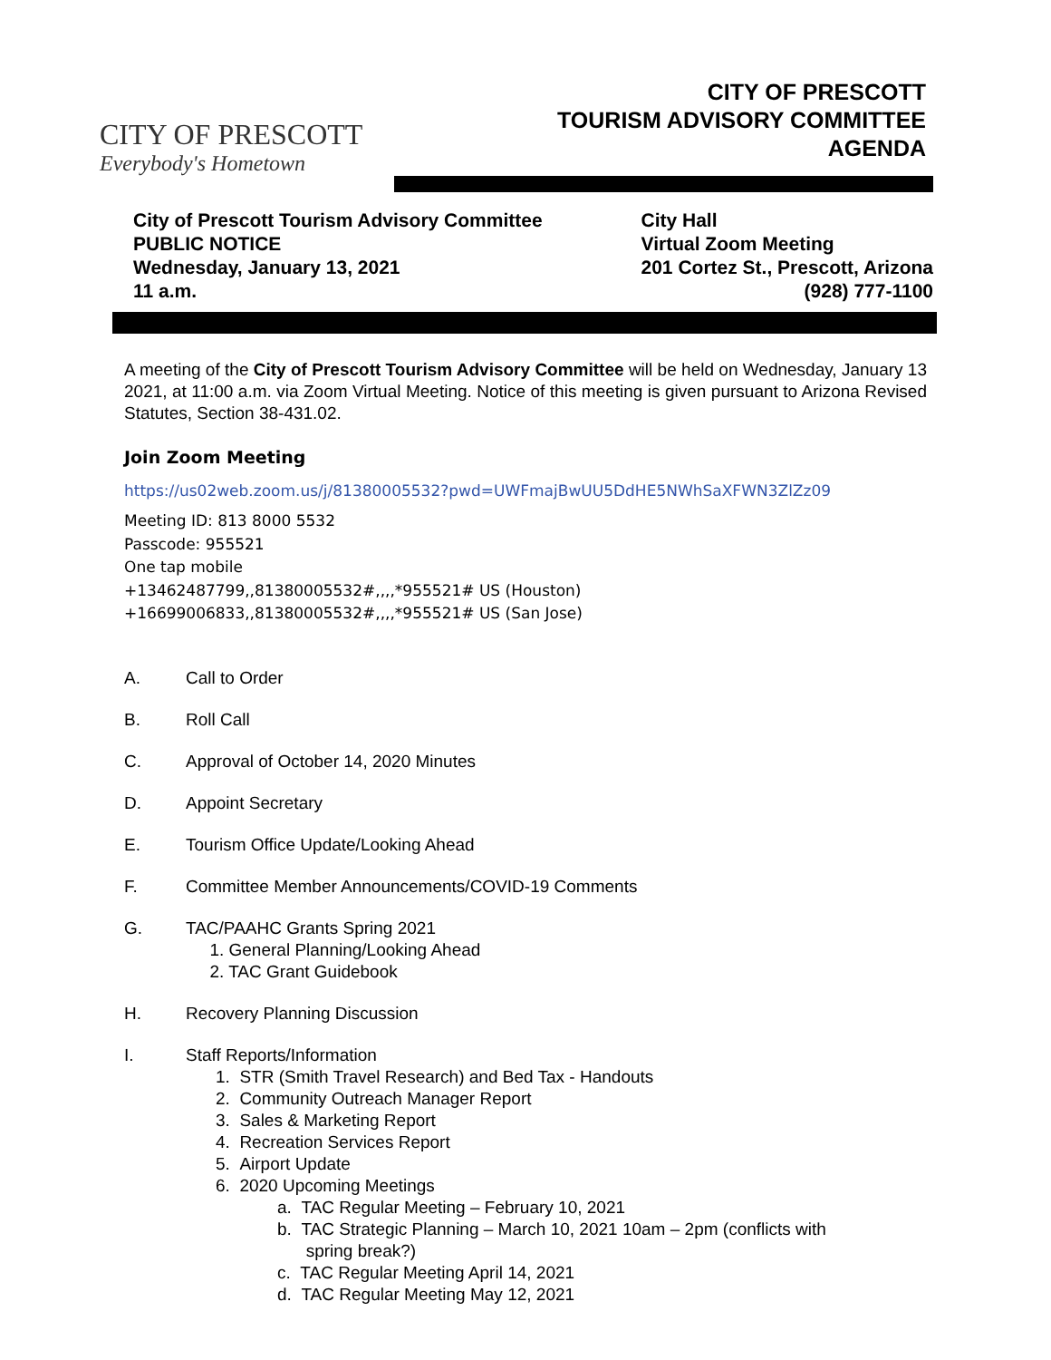CITY OF PRESCOTT
Everybody's Hometown
CITY OF PRESCOTT
TOURISM ADVISORY COMMITTEE
AGENDA
City of Prescott Tourism Advisory Committee
PUBLIC NOTICE
Wednesday, January 13, 2021
11 a.m.
City Hall
Virtual Zoom Meeting
201 Cortez St., Prescott, Arizona
(928) 777-1100
A meeting of the City of Prescott Tourism Advisory Committee will be held on Wednesday, January 13 2021, at 11:00 a.m. via Zoom Virtual Meeting. Notice of this meeting is given pursuant to Arizona Revised Statutes, Section 38-431.02.
Join Zoom Meeting
https://us02web.zoom.us/j/81380005532?pwd=UWFmajBwUU5DdHE5NWhSaXFWN3ZlZz09
Meeting ID: 813 8000 5532
Passcode: 955521
One tap mobile
+13462487799,,81380005532#,,,,*955521# US (Houston)
+16699006833,,81380005532#,,,,*955521# US (San Jose)
A. Call to Order
B. Roll Call
C. Approval of October 14, 2020 Minutes
D. Appoint Secretary
E. Tourism Office Update/Looking Ahead
F. Committee Member Announcements/COVID-19 Comments
G. TAC/PAAHC Grants Spring 2021
1. General Planning/Looking Ahead
2. TAC Grant Guidebook
H. Recovery Planning Discussion
I. Staff Reports/Information
1. STR (Smith Travel Research) and Bed Tax - Handouts
2. Community Outreach Manager Report
3. Sales & Marketing Report
4. Recreation Services Report
5. Airport Update
6. 2020 Upcoming Meetings
a. TAC Regular Meeting – February 10, 2021
b. TAC Strategic Planning – March 10, 2021 10am – 2pm (conflicts with
spring break?)
c. TAC Regular Meeting April 14, 2021
d. TAC Regular Meeting May 12, 2021